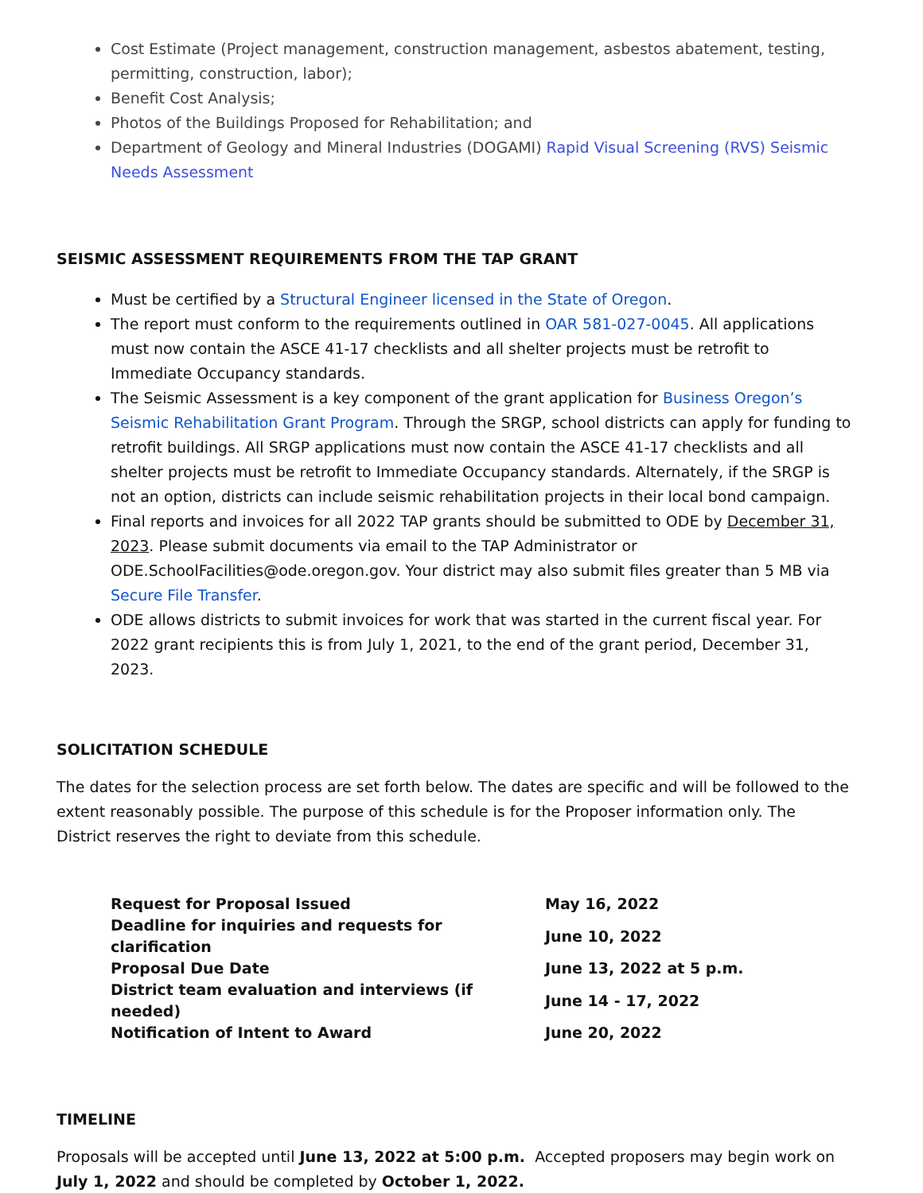Cost Estimate (Project management, construction management, asbestos abatement, testing, permitting, construction, labor);
Benefit Cost Analysis;
Photos of the Buildings Proposed for Rehabilitation; and
Department of Geology and Mineral Industries (DOGAMI) Rapid Visual Screening (RVS) Seismic Needs Assessment
SEISMIC ASSESSMENT REQUIREMENTS FROM THE TAP GRANT
Must be certified by a Structural Engineer licensed in the State of Oregon.
The report must conform to the requirements outlined in OAR 581-027-0045. All applications must now contain the ASCE 41-17 checklists and all shelter projects must be retrofit to Immediate Occupancy standards.
The Seismic Assessment is a key component of the grant application for Business Oregon’s Seismic Rehabilitation Grant Program. Through the SRGP, school districts can apply for funding to retrofit buildings. All SRGP applications must now contain the ASCE 41-17 checklists and all shelter projects must be retrofit to Immediate Occupancy standards. Alternately, if the SRGP is not an option, districts can include seismic rehabilitation projects in their local bond campaign.
Final reports and invoices for all 2022 TAP grants should be submitted to ODE by December 31, 2023. Please submit documents via email to the TAP Administrator or ODE.SchoolFacilities@ode.oregon.gov. Your district may also submit files greater than 5 MB via Secure File Transfer.
ODE allows districts to submit invoices for work that was started in the current fiscal year. For 2022 grant recipients this is from July 1, 2021, to the end of the grant period, December 31, 2023.
SOLICITATION SCHEDULE
The dates for the selection process are set forth below. The dates are specific and will be followed to the extent reasonably possible. The purpose of this schedule is for the Proposer information only. The District reserves the right to deviate from this schedule.
| Request for Proposal Issued | May 16, 2022 |
| Deadline for inquiries and requests for clarification | June 10, 2022 |
| Proposal Due Date | June 13, 2022 at 5 p.m. |
| District team evaluation and interviews (if needed) | June 14 - 17, 2022 |
| Notification of Intent to Award | June 20, 2022 |
TIMELINE
Proposals will be accepted until June 13, 2022 at 5:00 p.m. Accepted proposers may begin work on July 1, 2022 and should be completed by October 1, 2022.